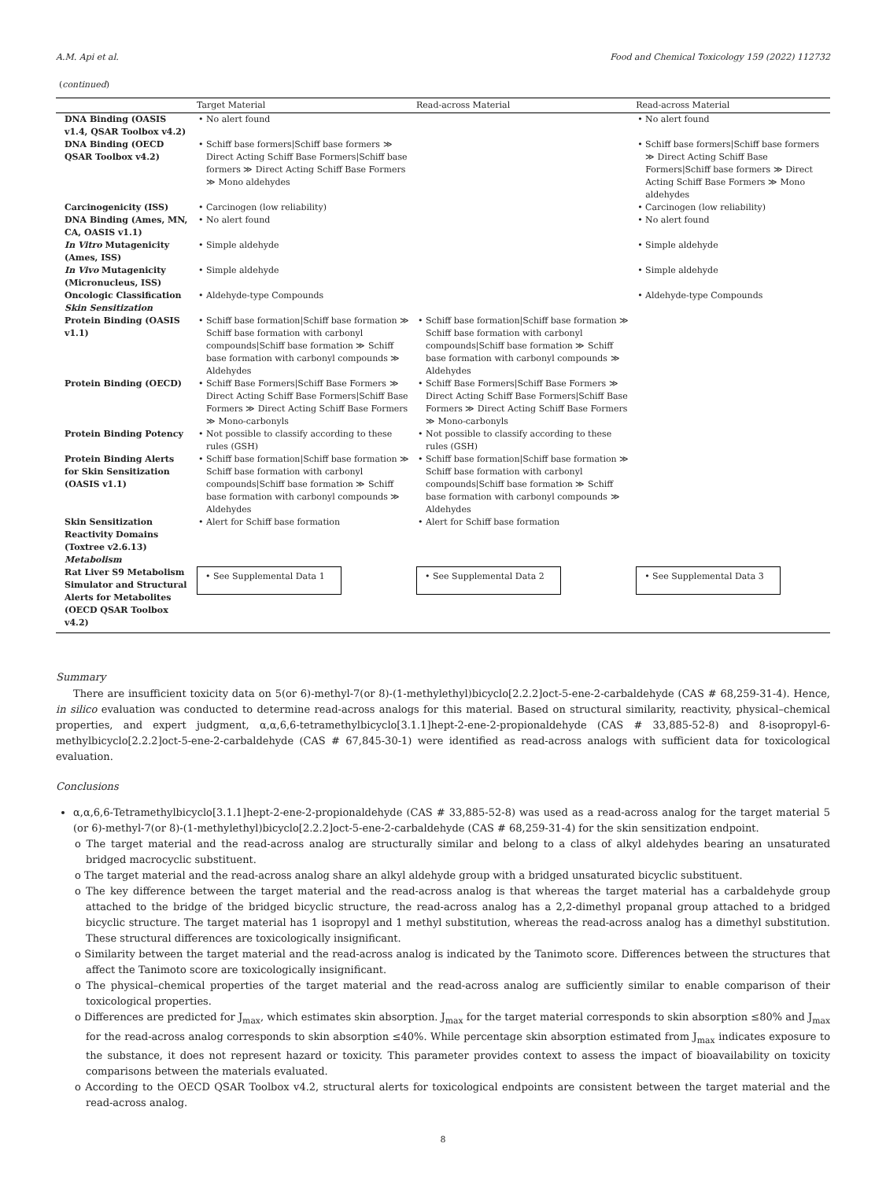A.M. Api et al. Food and Chemical Toxicology 159 (2022) 112732
(continued)
| | Target Material | Read-across Material | Read-across Material |
| --- | --- | --- | --- |
| DNA Binding (OASIS v1.4, QSAR Toolbox v4.2) | • No alert found | | • No alert found |
| DNA Binding (OECD QSAR Toolbox v4.2) | • Schiff base formers/Schiff base formers ≫ Direct Acting Schiff Base Formers/Schiff base formers ≫ Direct Acting Schiff Base Formers ≫ Mono aldehydes | | • Schiff base formers/Schiff base formers ≫ Direct Acting Schiff Base Formers/Schiff base formers ≫ Direct Acting Schiff Base Formers ≫ Mono aldehydes |
| Carcinogenicity (ISS) | • Carcinogen (low reliability) | | • Carcinogen (low reliability) |
| DNA Binding (Ames, MN, CA, OASIS v1.1) | • No alert found | | • No alert found |
| In Vitro Mutagenicity (Ames, ISS) | • Simple aldehyde | | • Simple aldehyde |
| In Vivo Mutagenicity (Micronucleus, ISS) | • Simple aldehyde | | • Simple aldehyde |
| Oncologic Classification | • Aldehyde-type Compounds | | • Aldehyde-type Compounds |
| Skin Sensitization | | | |
| Protein Binding (OASIS v1.1) | • Schiff base formation/Schiff base formation ≫ Schiff base formation with carbonyl compounds/Schiff base formation ≫ Schiff base formation with carbonyl compounds ≫ Aldehydes | • Schiff base formation/Schiff base formation ≫ Schiff base formation with carbonyl compounds/Schiff base formation ≫ Schiff base formation with carbonyl compounds ≫ Aldehydes | |
| Protein Binding (OECD) | • Schiff Base Formers/Schiff Base Formers ≫ Direct Acting Schiff Base Formers/Schiff Base Formers ≫ Direct Acting Schiff Base Formers ≫ Mono-carbonyls | • Schiff Base Formers/Schiff Base Formers ≫ Direct Acting Schiff Base Formers/Schiff Base Formers ≫ Direct Acting Schiff Base Formers ≫ Mono-carbonyls | |
| Protein Binding Potency | • Not possible to classify according to these rules (GSH) | • Not possible to classify according to these rules (GSH) | |
| Protein Binding Alerts for Skin Sensitization (OASIS v1.1) | • Schiff base formation/Schiff base formation ≫ Schiff base formation with carbonyl compounds/Schiff base formation ≫ Schiff base formation with carbonyl compounds ≫ Aldehydes | • Schiff base formation/Schiff base formation ≫ Schiff base formation with carbonyl compounds/Schiff base formation ≫ Schiff base formation with carbonyl compounds ≫ Aldehydes | |
| Skin Sensitization Reactivity Domains (Toxtree v2.6.13) | • Alert for Schiff base formation | • Alert for Schiff base formation | |
| Metabolism | | | |
| Rat Liver S9 Metabolism Simulator and Structural Alerts for Metabolites (OECD QSAR Toolbox v4.2) | • See Supplemental Data 1 | • See Supplemental Data 2 | • See Supplemental Data 3 |
Summary
There are insufficient toxicity data on 5(or 6)-methyl-7(or 8)-(1-methylethyl)bicyclo[2.2.2]oct-5-ene-2-carbaldehyde (CAS # 68,259-31-4). Hence, in silico evaluation was conducted to determine read-across analogs for this material. Based on structural similarity, reactivity, physical–chemical properties, and expert judgment, α,α,6,6-tetramethylbicyclo[3.1.1]hept-2-ene-2-propionaldehyde (CAS # 33,885-52-8) and 8-isopropyl-6-methylbicyclo[2.2.2]oct-5-ene-2-carbaldehyde (CAS # 67,845-30-1) were identified as read-across analogs with sufficient data for toxicological evaluation.
Conclusions
α,α,6,6-Tetramethylbicyclo[3.1.1]hept-2-ene-2-propionaldehyde (CAS # 33,885-52-8) was used as a read-across analog for the target material 5 (or 6)-methyl-7(or 8)-(1-methylethyl)bicyclo[2.2.2]oct-5-ene-2-carbaldehyde (CAS # 68,259-31-4) for the skin sensitization endpoint.
o The target material and the read-across analog are structurally similar and belong to a class of alkyl aldehydes bearing an unsaturated bridged macrocyclic substituent.
o The target material and the read-across analog share an alkyl aldehyde group with a bridged unsaturated bicyclic substituent.
o The key difference between the target material and the read-across analog is that whereas the target material has a carbaldehyde group attached to the bridge of the bridged bicyclic structure, the read-across analog has a 2,2-dimethyl propanal group attached to a bridged bicyclic structure. The target material has 1 isopropyl and 1 methyl substitution, whereas the read-across analog has a dimethyl substitution. These structural differences are toxicologically insignificant.
o Similarity between the target material and the read-across analog is indicated by the Tanimoto score. Differences between the structures that affect the Tanimoto score are toxicologically insignificant.
o The physical–chemical properties of the target material and the read-across analog are sufficiently similar to enable comparison of their toxicological properties.
o Differences are predicted for J<sub>max</sub>, which estimates skin absorption. J<sub>max</sub> for the target material corresponds to skin absorption ≤80% and J<sub>max</sub> for the read-across analog corresponds to skin absorption ≤40%. While percentage skin absorption estimated from J<sub>max</sub> indicates exposure to the substance, it does not represent hazard or toxicity. This parameter provides context to assess the impact of bioavailability on toxicity comparisons between the materials evaluated.
o According to the OECD QSAR Toolbox v4.2, structural alerts for toxicological endpoints are consistent between the target material and the read-across analog.
8